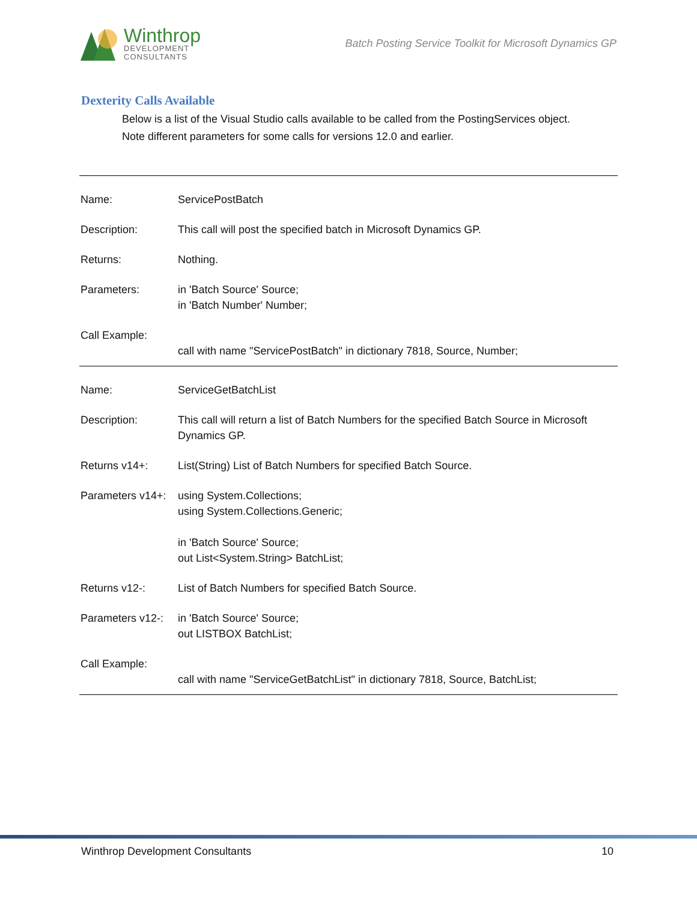Winthrop
DEVELOPMENT
CONSULTANTS
Batch Posting Service Toolkit for Microsoft Dynamics GP
Dexterity Calls Available
Below is a list of the Visual Studio calls available to be called from the PostingServices object.
Note different parameters for some calls for versions 12.0 and earlier.
| Name: | ServicePostBatch |
| Description: | This call will post the specified batch in Microsoft Dynamics GP. |
| Returns: | Nothing. |
| Parameters: | in 'Batch Source' Source; in 'Batch Number' Number; |
| Call Example: | call with name "ServicePostBatch" in dictionary 7818, Source, Number; |
| Name: | ServiceGetBatchList |
| Description: | This call will return a list of Batch Numbers for the specified Batch Source in Microsoft Dynamics GP. |
| Returns v14+: | List(String) List of Batch Numbers for specified Batch Source. |
| Parameters v14+: | using System.Collections; using System.Collections.Generic; in 'Batch Source' Source; out List<System.String> BatchList; |
| Returns v12-: | List of Batch Numbers for specified Batch Source. |
| Parameters v12-: | in 'Batch Source' Source; out LISTBOX BatchList; |
| Call Example: | call with name "ServiceGetBatchList" in dictionary 7818, Source, BatchList; |
Winthrop Development Consultants 10